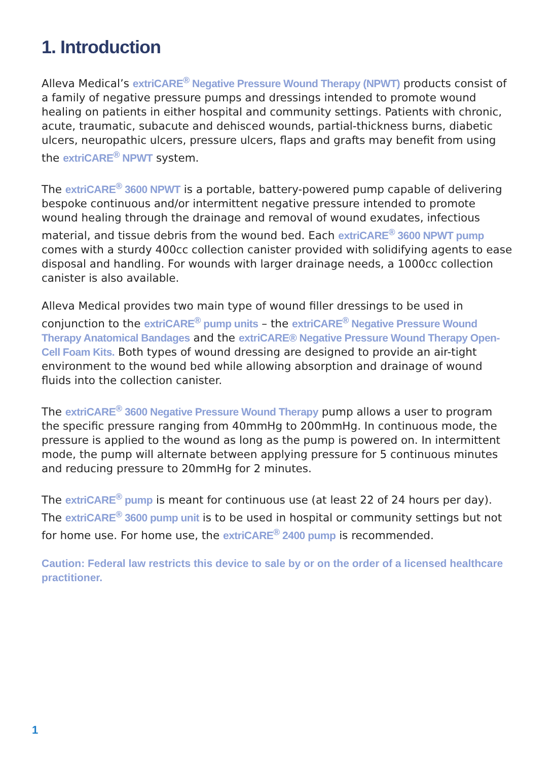1. Introduction
Alleva Medical’s extriCARE<sup>®</sup> Negative Pressure Wound Therapy (NPWT) products consist of a family of negative pressure pumps and dressings intended to promote wound healing on patients in either hospital and community settings. Patients with chronic, acute, traumatic, subacute and dehisced wounds, partial-thickness burns, diabetic ulcers, neuropathic ulcers, pressure ulcers, flaps and grafts may benefit from using the extriCARE<sup>®</sup> NPWT system.
The extriCARE<sup>®</sup> 3600 NPWT is a portable, battery-powered pump capable of delivering bespoke continuous and/or intermittent negative pressure intended to promote wound healing through the drainage and removal of wound exudates, infectious material, and tissue debris from the wound bed. Each extriCARE<sup>®</sup> 3600 NPWT pump comes with a sturdy 400cc collection canister provided with solidifying agents to ease disposal and handling. For wounds with larger drainage needs, a 1000cc collection canister is also available.
Alleva Medical provides two main type of wound filler dressings to be used in conjunction to the extriCARE<sup>®</sup> pump units – the extriCARE<sup>®</sup> Negative Pressure Wound Therapy Anatomical Bandages and the extriCARE® Negative Pressure Wound Therapy Open-Cell Foam Kits. Both types of wound dressing are designed to provide an air-tight environment to the wound bed while allowing absorption and drainage of wound fluids into the collection canister.
The extriCARE<sup>®</sup> 3600 Negative Pressure Wound Therapy pump allows a user to program the specific pressure ranging from 40mmHg to 200mmHg. In continuous mode, the pressure is applied to the wound as long as the pump is powered on. In intermittent mode, the pump will alternate between applying pressure for 5 continuous minutes and reducing pressure to 20mmHg for 2 minutes.
The extriCARE<sup>®</sup> pump is meant for continuous use (at least 22 of 24 hours per day). The extriCARE<sup>®</sup> 3600 pump unit is to be used in hospital or community settings but not for home use. For home use, the extriCARE<sup>®</sup> 2400 pump is recommended.
Caution: Federal law restricts this device to sale by or on the order of a licensed healthcare practitioner.
1